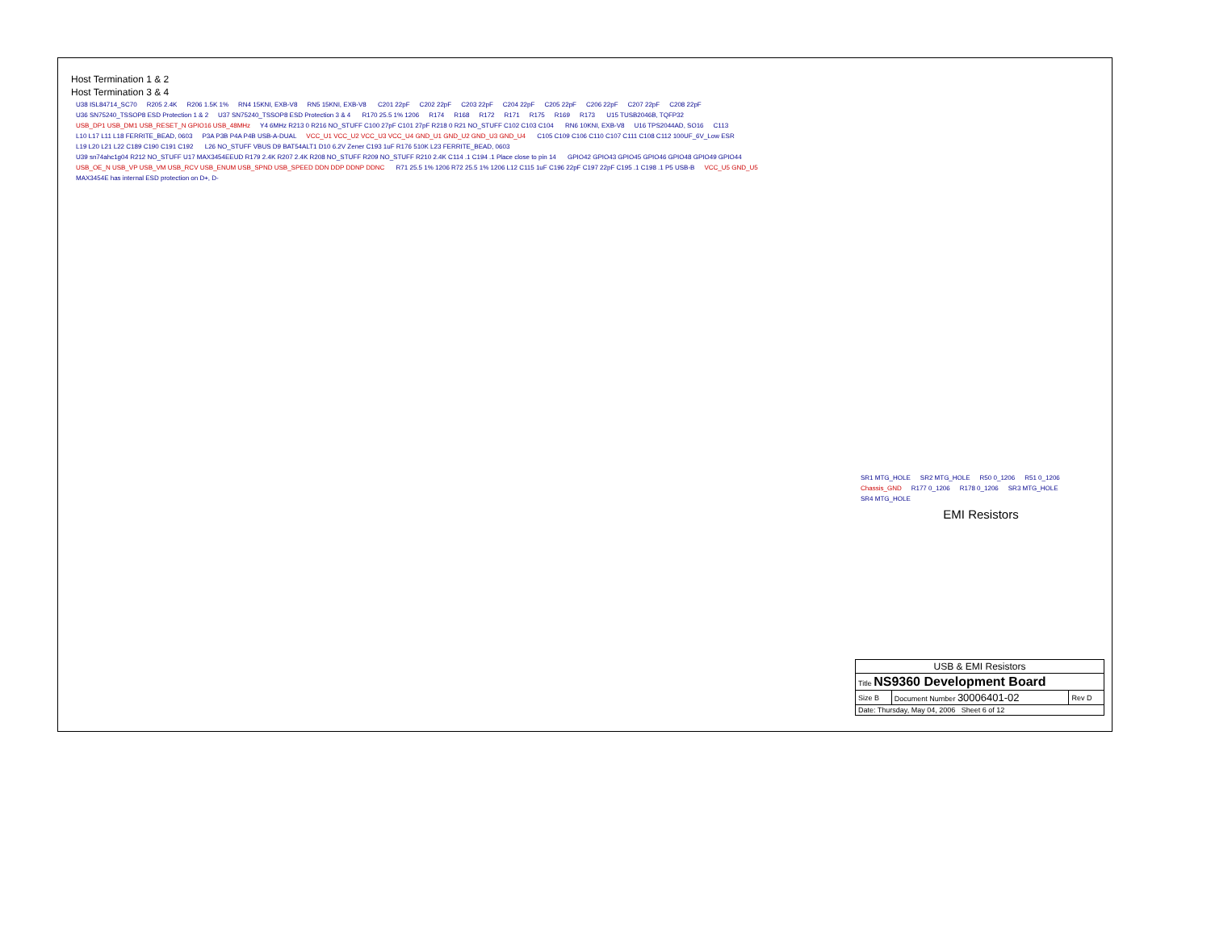Host Termination 1 & 2
Host Termination 3 & 4
U38 ISL84714_SC70 R205 2.4K R206 1.5K 1% RN4 15KNI, EXB-V8 RN5 15KNI, EXB-V8 C201 22pF C202 22pF C203 22pF C204 22pF C205 22pF C206 22pF C207 22pF C208 22pF U36 SN75240_TSSOP8 ESD Protection 1 & 2 U37 SN75240_TSSOP8 ESD Protection 3 & 4 R170 25.5 1% 1206 R174 R168 R172 R171 R175 R169 R173 U15 TUSB2046B, TQFP32 USB_DP1 USB_DM1 USB_RESET_N GPIO16 USB_48MHz Y4 6MHz R213 0 R216 NO_STUFF C100 27pF C101 27pF R218 0 R21 NO_STUFF C102 C103 C104 RN6 10KNI, EXB-V8 U16 TPS2044AD, SO16 C113 L10 L17 L11 L18 FERRITE_BEAD, 0603 P3A P3B P4A P4B USB-A-DUAL VCC_U1 VCC_U2 VCC_U3 VCC_U4 GND_U1 GND_U2 GND_U3 GND_U4 C105 C109 C106 C110 C107 C111 C108 C112 100UF_6V_Low ESR L19 L20 L21 L22 C189 C190 C191 C192 L26 NO_STUFF VBUS D9 BAT54ALT1 D10 6.2V Zener C193 1uF R176 510K L23 FERRITE_BEAD, 0603 U39 sn74ahc1g04 R212 NO_STUFF U17 MAX3454EEUD R179 2.4K R207 2.4K R208 NO_STUFF R209 NO_STUFF R210 2.4K C114 .1 C194 .1 Place close to pin 14 GPIO42 GPIO43 GPIO45 GPIO46 GPIO48 GPIO49 GPIO44 USB_OE_N USB_VP USB_VM USB_RCV USB_ENUM USB_SPND USB_SPEED DDN DDP DDNP DDNC R71 25.5 1% 1206 R72 25.5 1% 1206 L12 C115 1uF C196 22pF C197 22pF C195 .1 C198 .1 P5 USB-B VCC_U5 GND_U5 MAX3454E has internal ESD protection on D+, D-
SR1 MTG_HOLE SR2 MTG_HOLE R50 0_1206 R51 0_1206 Chassis_GND R177 0_1206 R178 0_1206 SR3 MTG_HOLE SR4 MTG_HOLE
EMI Resistors
| USB & EMI Resistors | | |
| Title NS9360 Development Board | | |
| Size B | Document Number 30006401-02 | Rev D |
| Date: Thursday, May 04, 2006 Sheet 6 of 12 | | |